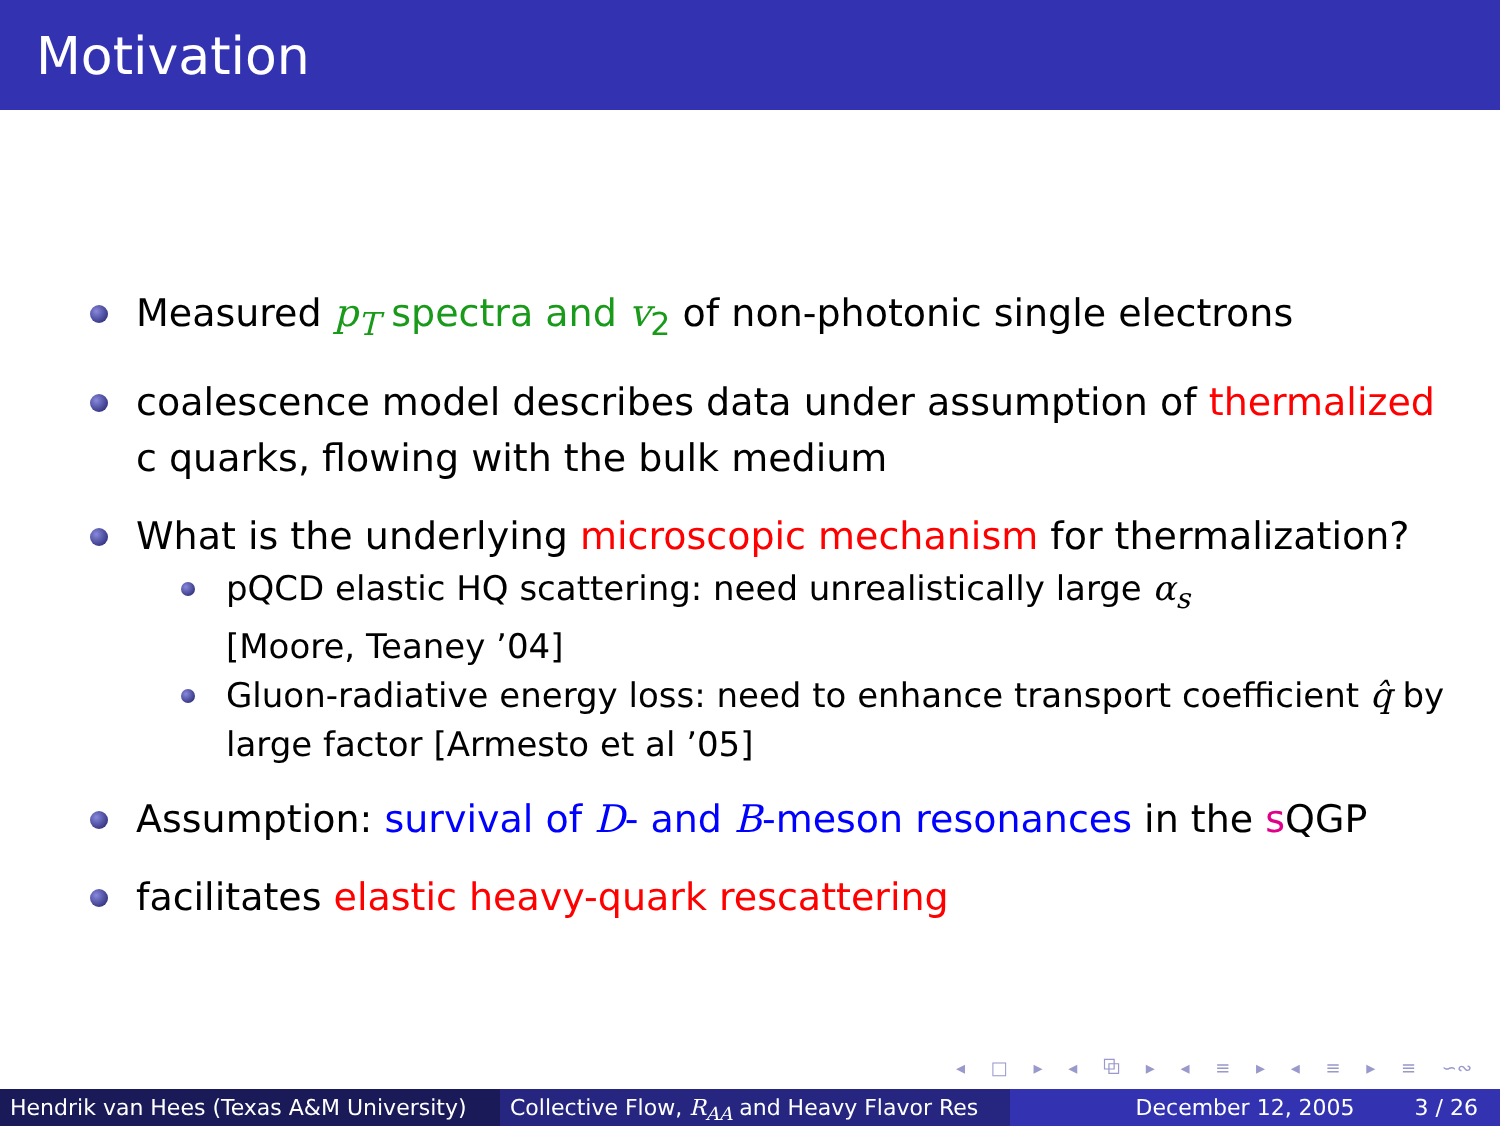Motivation
Measured p<sub>T</sub> spectra and v<sub>2</sub> of non-photonic single electrons
coalescence model describes data under assumption of thermalized c quarks, flowing with the bulk medium
What is the underlying microscopic mechanism for thermalization?
pQCD elastic HQ scattering: need unrealistically large α<sub>s</sub>
[Moore, Teaney ’04]
Gluon-radiative energy loss: need to enhance transport coefficient q̂ by large factor [Armesto et al ’05]
Assumption: survival of D- and B-meson resonances in the s QGP
facilitates elastic heavy-quark rescattering
◂ □ ▸ ◂ ⧉ ▸ ◂ ≡ ▸ ◂ ≡ ▸ ≡ ∽∾
Hendrik van Hees (Texas A&M University) Collective Flow, R<sub>AA</sub> and Heavy Flavor Res December 12, 2005 3 / 26